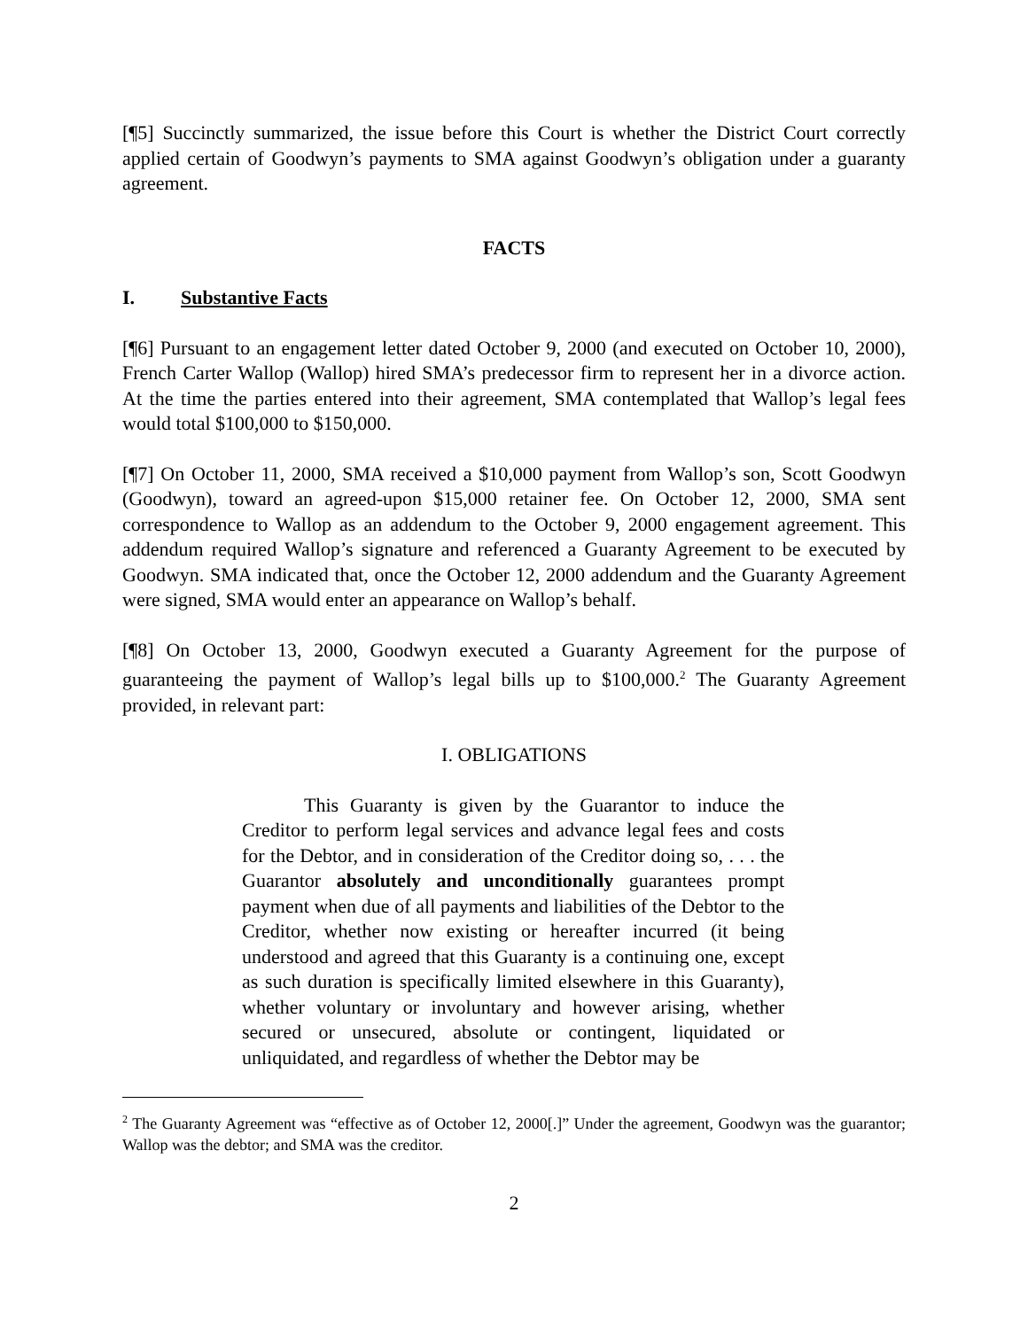[¶5] Succinctly summarized, the issue before this Court is whether the District Court correctly applied certain of Goodwyn’s payments to SMA against Goodwyn’s obligation under a guaranty agreement.
FACTS
I. Substantive Facts
[¶6] Pursuant to an engagement letter dated October 9, 2000 (and executed on October 10, 2000), French Carter Wallop (Wallop) hired SMA’s predecessor firm to represent her in a divorce action. At the time the parties entered into their agreement, SMA contemplated that Wallop’s legal fees would total $100,000 to $150,000.
[¶7] On October 11, 2000, SMA received a $10,000 payment from Wallop’s son, Scott Goodwyn (Goodwyn), toward an agreed-upon $15,000 retainer fee. On October 12, 2000, SMA sent correspondence to Wallop as an addendum to the October 9, 2000 engagement agreement. This addendum required Wallop’s signature and referenced a Guaranty Agreement to be executed by Goodwyn. SMA indicated that, once the October 12, 2000 addendum and the Guaranty Agreement were signed, SMA would enter an appearance on Wallop’s behalf.
[¶8] On October 13, 2000, Goodwyn executed a Guaranty Agreement for the purpose of guaranteeing the payment of Wallop’s legal bills up to $100,000.<sup>2</sup> The Guaranty Agreement provided, in relevant part:
I. OBLIGATIONS
This Guaranty is given by the Guarantor to induce the Creditor to perform legal services and advance legal fees and costs for the Debtor, and in consideration of the Creditor doing so, . . . the Guarantor absolutely and unconditionally guarantees prompt payment when due of all payments and liabilities of the Debtor to the Creditor, whether now existing or hereafter incurred (it being understood and agreed that this Guaranty is a continuing one, except as such duration is specifically limited elsewhere in this Guaranty), whether voluntary or involuntary and however arising, whether secured or unsecured, absolute or contingent, liquidated or unliquidated, and regardless of whether the Debtor may be
<sup>2</sup> The Guaranty Agreement was “effective as of October 12, 2000[.]” Under the agreement, Goodwyn was the guarantor; Wallop was the debtor; and SMA was the creditor.
2